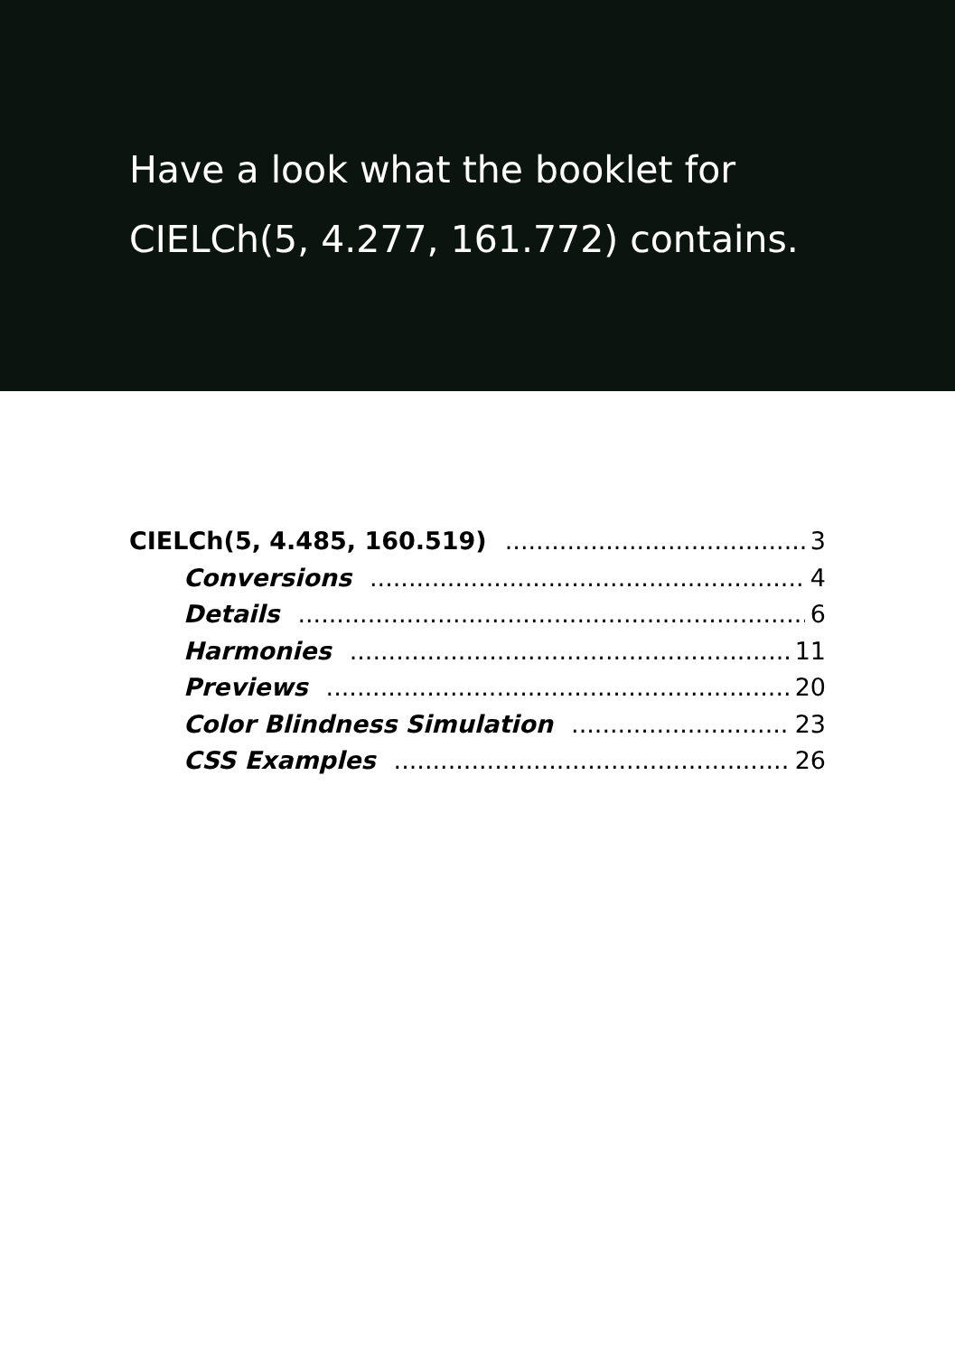Have a look what the booklet for
CIELCh(5, 4.277, 161.772) contains.
CIELCh(5, 4.485, 160.519) 3
Conversions 4
Details 6
Harmonies 11
Previews 20
Color Blindness Simulation 23
CSS Examples 26